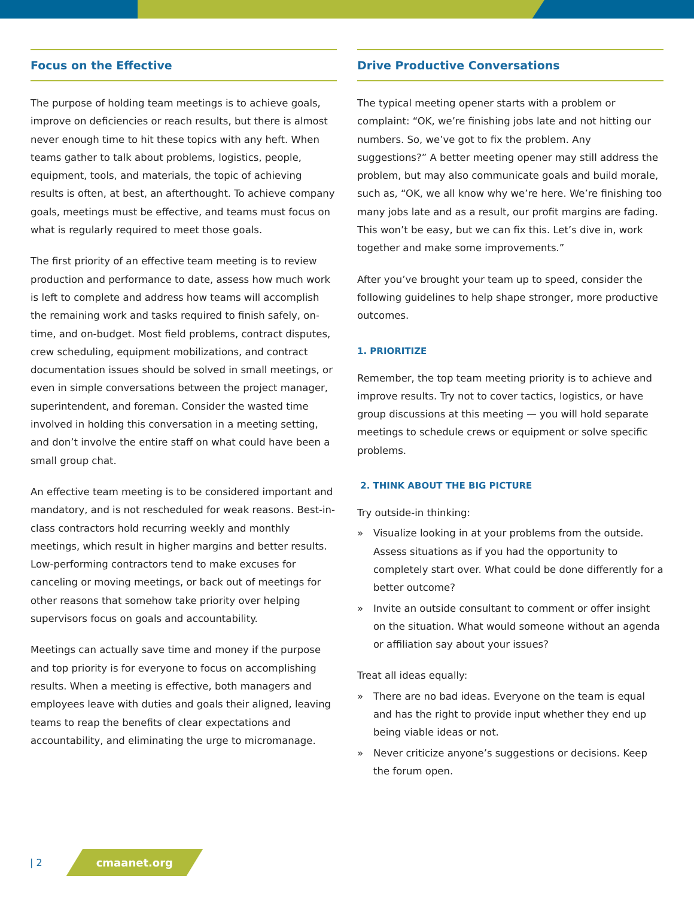Focus on the Effective
The purpose of holding team meetings is to achieve goals, improve on deficiencies or reach results, but there is almost never enough time to hit these topics with any heft. When teams gather to talk about problems, logistics, people, equipment, tools, and materials, the topic of achieving results is often, at best, an afterthought. To achieve company goals, meetings must be effective, and teams must focus on what is regularly required to meet those goals.
The first priority of an effective team meeting is to review production and performance to date, assess how much work is left to complete and address how teams will accomplish the remaining work and tasks required to finish safely, on-time, and on-budget. Most field problems, contract disputes, crew scheduling, equipment mobilizations, and contract documentation issues should be solved in small meetings, or even in simple conversations between the project manager, superintendent, and foreman. Consider the wasted time involved in holding this conversation in a meeting setting, and don’t involve the entire staff on what could have been a small group chat.
An effective team meeting is to be considered important and mandatory, and is not rescheduled for weak reasons. Best-in-class contractors hold recurring weekly and monthly meetings, which result in higher margins and better results. Low-performing contractors tend to make excuses for canceling or moving meetings, or back out of meetings for other reasons that somehow take priority over helping supervisors focus on goals and accountability.
Meetings can actually save time and money if the purpose and top priority is for everyone to focus on accomplishing results. When a meeting is effective, both managers and employees leave with duties and goals their aligned, leaving teams to reap the benefits of clear expectations and accountability, and eliminating the urge to micromanage.
Drive Productive Conversations
The typical meeting opener starts with a problem or complaint: “OK, we’re finishing jobs late and not hitting our numbers. So, we’ve got to fix the problem. Any suggestions?” A better meeting opener may still address the problem, but may also communicate goals and build morale, such as, “OK, we all know why we’re here. We’re finishing too many jobs late and as a result, our profit margins are fading. This won’t be easy, but we can fix this. Let’s dive in, work together and make some improvements.”
After you’ve brought your team up to speed, consider the following guidelines to help shape stronger, more productive outcomes.
1. PRIORITIZE
Remember, the top team meeting priority is to achieve and improve results. Try not to cover tactics, logistics, or have group discussions at this meeting — you will hold separate meetings to schedule crews or equipment or solve specific problems.
2. THINK ABOUT THE BIG PICTURE
Try outside-in thinking:
» Visualize looking in at your problems from the outside. Assess situations as if you had the opportunity to completely start over. What could be done differently for a better outcome?
» Invite an outside consultant to comment or offer insight on the situation. What would someone without an agenda or affiliation say about your issues?
Treat all ideas equally:
» There are no bad ideas. Everyone on the team is equal and has the right to provide input whether they end up being viable ideas or not.
» Never criticize anyone’s suggestions or decisions. Keep the forum open.
| 2 cmaanet.org